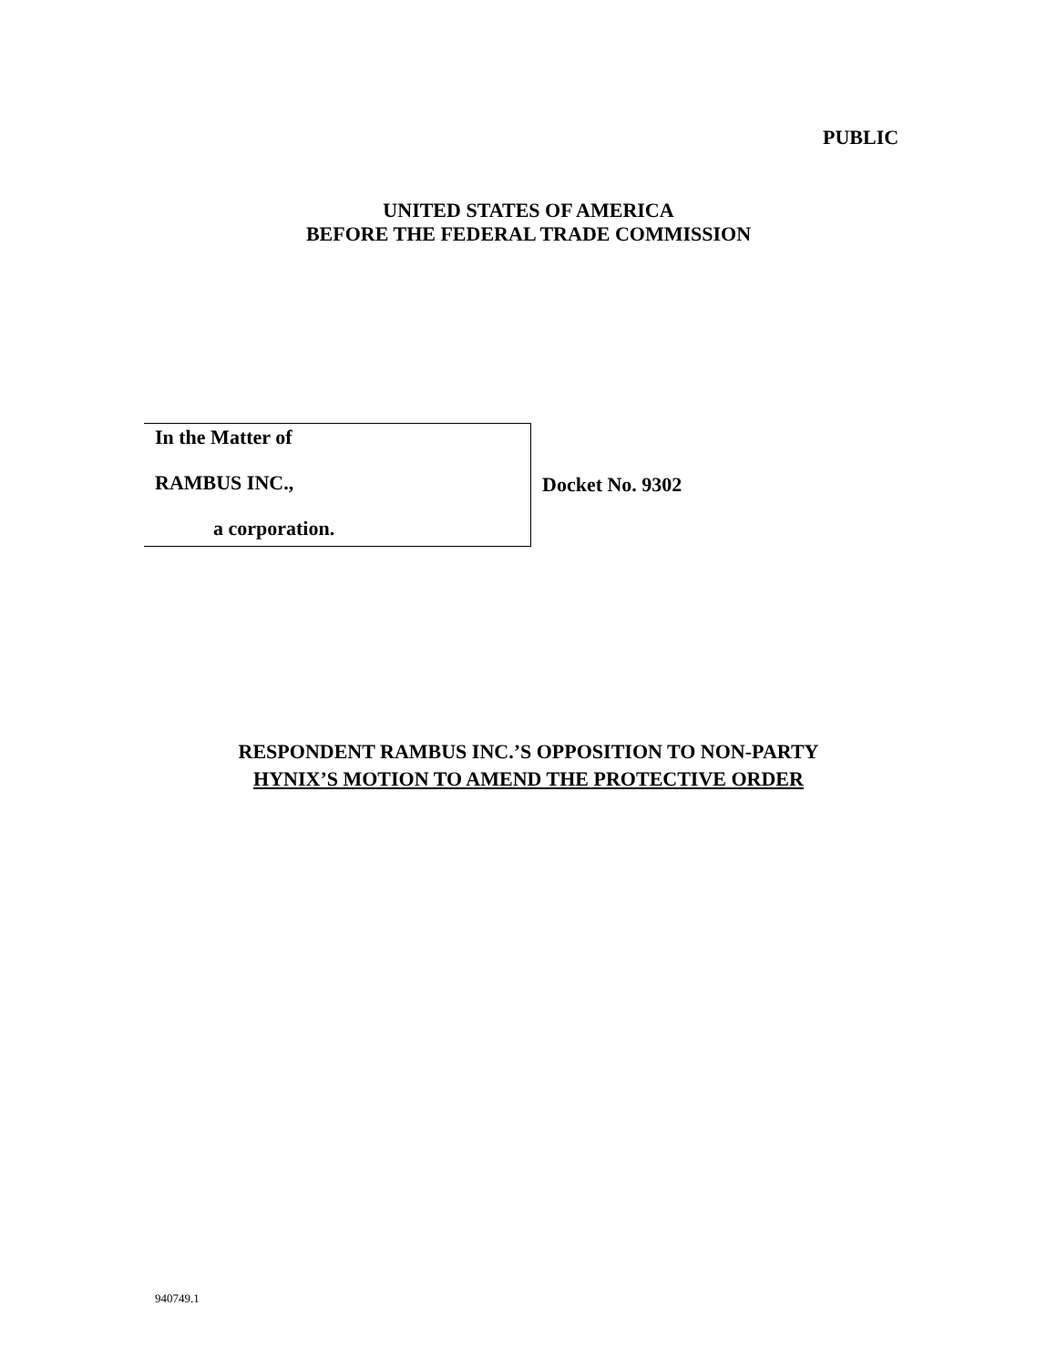PUBLIC
UNITED STATES OF AMERICA
BEFORE THE FEDERAL TRADE COMMISSION
| In the Matter of RAMBUS INC., a corporation. | Docket No. 9302 |
RESPONDENT RAMBUS INC.’S OPPOSITION TO NON-PARTY
HYNIX’S MOTION TO AMEND THE PROTECTIVE ORDER
940749.1